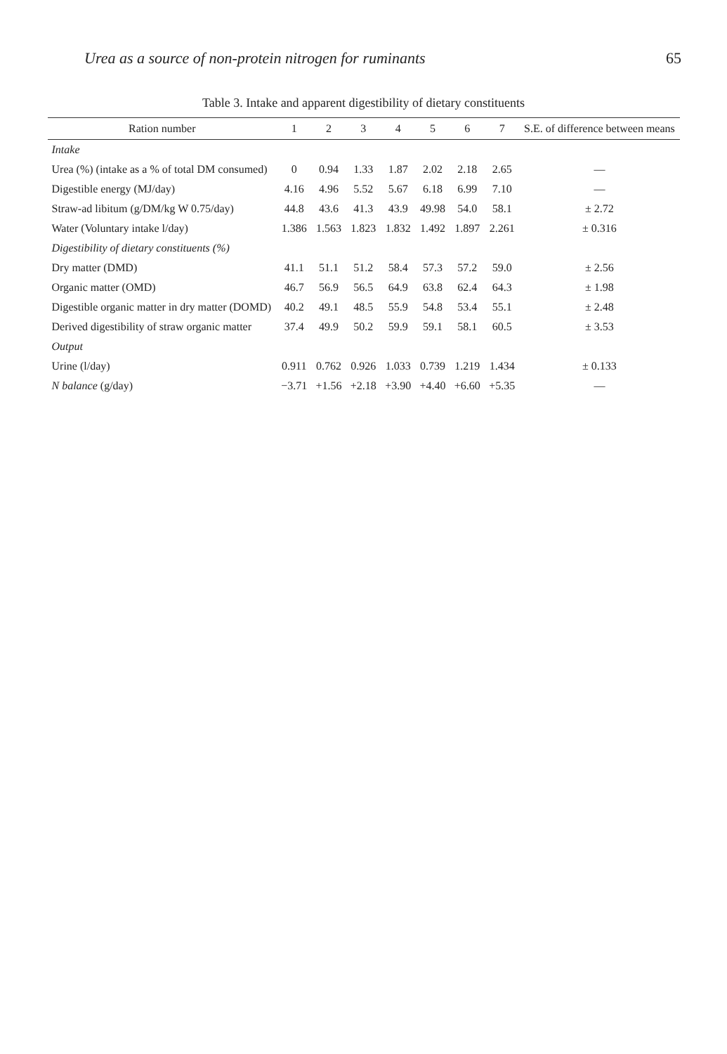Urea as a source of non-protein nitrogen for ruminants 65
Table 3. Intake and apparent digestibility of dietary constituents
| Ration number | 1 | 2 | 3 | 4 | 5 | 6 | 7 | S.E. of difference between means |
| --- | --- | --- | --- | --- | --- | --- | --- | --- |
| Intake | | | | | | | | |
| Urea (%) (intake as a % of total DM consumed) | 0 | 0.94 | 1.33 | 1.87 | 2.02 | 2.18 | 2.65 | — |
| Digestible energy (MJ/day) | 4.16 | 4.96 | 5.52 | 5.67 | 6.18 | 6.99 | 7.10 | — |
| Straw-ad libitum (g/DM/kg W 0.75/day) | 44.8 | 43.6 | 41.3 | 43.9 | 49.98 | 54.0 | 58.1 | ± 2.72 |
| Water (Voluntary intake l/day) | 1.386 | 1.563 | 1.823 | 1.832 | 1.492 | 1.897 | 2.261 | ± 0.316 |
| Digestibility of dietary constituents (%) | | | | | | | | |
| Dry matter (DMD) | 41.1 | 51.1 | 51.2 | 58.4 | 57.3 | 57.2 | 59.0 | ± 2.56 |
| Organic matter (OMD) | 46.7 | 56.9 | 56.5 | 64.9 | 63.8 | 62.4 | 64.3 | ± 1.98 |
| Digestible organic matter in dry matter (DOMD) | 40.2 | 49.1 | 48.5 | 55.9 | 54.8 | 53.4 | 55.1 | ± 2.48 |
| Derived digestibility of straw organic matter | 37.4 | 49.9 | 50.2 | 59.9 | 59.1 | 58.1 | 60.5 | ± 3.53 |
| Output | | | | | | | | |
| Urine (l/day) | 0.911 | 0.762 | 0.926 | 1.033 | 0.739 | 1.219 | 1.434 | ± 0.133 |
| N balance (g/day) | −3.71 | +1.56 | +2.18 | +3.90 | +4.40 | +6.60 | +5.35 | — |